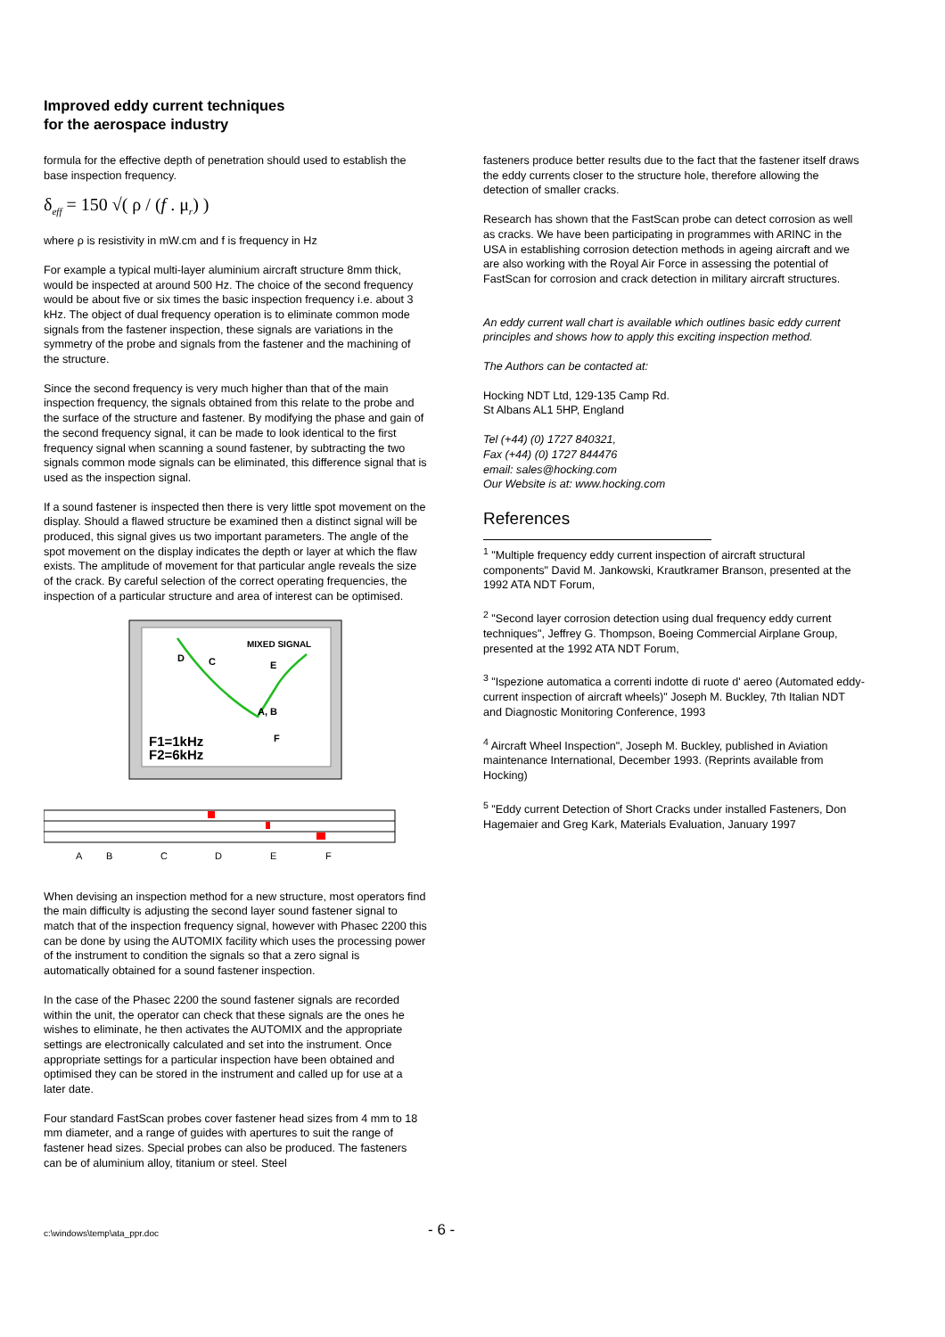Improved eddy current techniques
for the aerospace industry
formula for the effective depth of penetration should used to establish the base inspection frequency.
δ<sub>eff</sub> = 150 √( ρ / (f . μ<sub>r</sub>) )
where ρ is resistivity in mW.cm and f is frequency in Hz
For example a typical multi-layer aluminium aircraft structure 8mm thick, would be inspected at around 500 Hz. The choice of the second frequency would be about five or six times the basic inspection frequency i.e. about 3 kHz. The object of dual frequency operation is to eliminate common mode signals from the fastener inspection, these signals are variations in the symmetry of the probe and signals from the fastener and the machining of the structure.
Since the second frequency is very much higher than that of the main inspection frequency, the signals obtained from this relate to the probe and the surface of the structure and fastener. By modifying the phase and gain of the second frequency signal, it can be made to look identical to the first frequency signal when scanning a sound fastener, by subtracting the two signals common mode signals can be eliminated, this difference signal that is used as the inspection signal.
If a sound fastener is inspected then there is very little spot movement on the display. Should a flawed structure be examined then a distinct signal will be produced, this signal gives us two important parameters. The angle of the spot movement on the display indicates the depth or layer at which the flaw exists. The amplitude of movement for that particular angle reveals the size of the crack. By careful selection of the correct operating frequencies, the inspection of a particular structure and area of interest can be optimised.
MIXED SIGNAL
D
C
E
A, B
F
F1=1kHz
F2=6kHz
A
B
C
D
E
F
When devising an inspection method for a new structure, most operators find the main difficulty is adjusting the second layer sound fastener signal to match that of the inspection frequency signal, however with Phasec 2200 this can be done by using the AUTOMIX facility which uses the processing power of the instrument to condition the signals so that a zero signal is automatically obtained for a sound fastener inspection.
In the case of the Phasec 2200 the sound fastener signals are recorded within the unit, the operator can check that these signals are the ones he wishes to eliminate, he then activates the AUTOMIX and the appropriate settings are electronically calculated and set into the instrument. Once appropriate settings for a particular inspection have been obtained and optimised they can be stored in the instrument and called up for use at a later date.
Four standard FastScan probes cover fastener head sizes from 4 mm to 18 mm diameter, and a range of guides with apertures to suit the range of fastener head sizes. Special probes can also be produced. The fasteners can be of aluminium alloy, titanium or steel. Steel
fasteners produce better results due to the fact that the fastener itself draws the eddy currents closer to the structure hole, therefore allowing the detection of smaller cracks.
Research has shown that the FastScan probe can detect corrosion as well as cracks. We have been participating in programmes with ARINC in the USA in establishing corrosion detection methods in ageing aircraft and we are also working with the Royal Air Force in assessing the potential of FastScan for corrosion and crack detection in military aircraft structures.
An eddy current wall chart is available which outlines basic eddy current principles and shows how to apply this exciting inspection method.
The Authors can be contacted at:
Hocking NDT Ltd, 129-135 Camp Rd.
St Albans AL1 5HP, England
Tel (+44) (0) 1727 840321,
Fax (+44) (0) 1727 844476
email: sales@hocking.com
Our Website is at: www.hocking.com
References
<sup>1</sup> "Multiple frequency eddy current inspection of aircraft structural components" David M. Jankowski, Krautkramer Branson, presented at the 1992 ATA NDT Forum,
<sup>2</sup> "Second layer corrosion detection using dual frequency eddy current techniques", Jeffrey G. Thompson, Boeing Commercial Airplane Group, presented at the 1992 ATA NDT Forum,
<sup>3</sup> "Ispezione automatica a correnti indotte di ruote d' aereo (Automated eddy-current inspection of aircraft wheels)" Joseph M. Buckley, 7th Italian NDT and Diagnostic Monitoring Conference, 1993
<sup>4</sup> Aircraft Wheel Inspection", Joseph M. Buckley, published in Aviation maintenance International, December 1993. (Reprints available from Hocking)
<sup>5</sup> "Eddy current Detection of Short Cracks under installed Fasteners, Don Hagemaier and Greg Kark, Materials Evaluation, January 1997
c:\windows\temp\ata_ppr.doc - 6 -